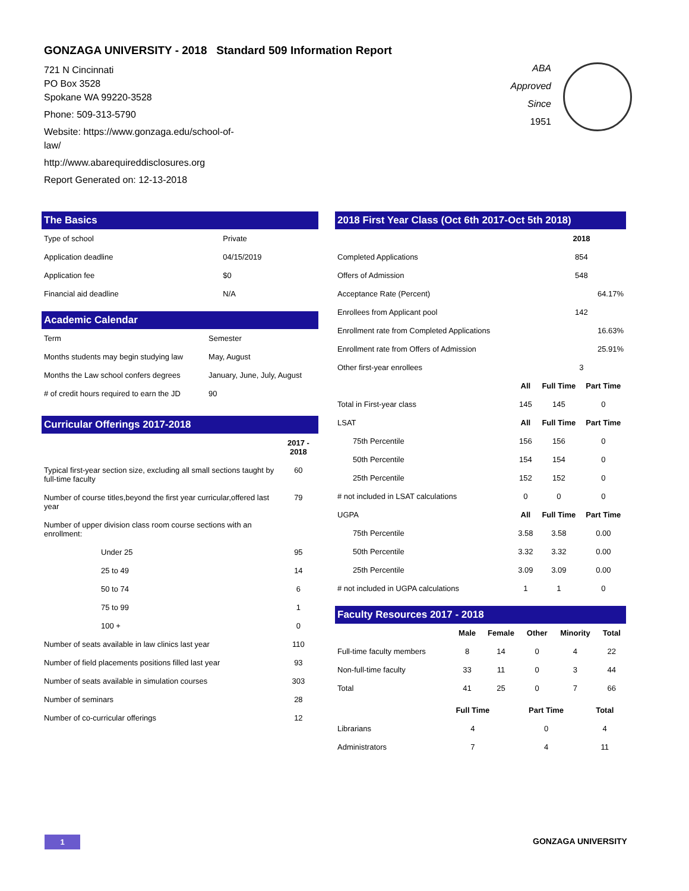GONZAGA UNIVERSITY - 2018 Standard 509 Information Report
721 N Cincinnati
PO Box 3528
Spokane WA 99220-3528
Phone: 509-313-5790
Website: https://www.gonzaga.edu/school-of-
law/
http://www.abarequireddisclosures.org
Report Generated on: 12-13-2018
ABA
Approved
Since
1951
The Basics
| Type of school | Private |
| Application deadline | 04/15/2019 |
| Application fee | $0 |
| Financial aid deadline | N/A |
Academic Calendar
| Term | Semester |
| Months students may begin studying law | May, August |
| Months the Law school confers degrees | January, June, July, August |
| # of credit hours required to earn the JD | 90 |
Curricular Offerings 2017-2018
| | 2017 - 2018 |
| Typical first-year section size, excluding all small sections taught by full-time faculty | 60 |
| Number of course titles,beyond the first year curricular,offered last year | 79 |
| Number of upper division class room course sections with an enrollment: | |
| Under 25 | 95 |
| 25 to 49 | 14 |
| 50 to 74 | 6 |
| 75 to 99 | 1 |
| 100 + | 0 |
| Number of seats available in law clinics last year | 110 |
| Number of field placements positions filled last year | 93 |
| Number of seats available in simulation courses | 303 |
| Number of seminars | 28 |
| Number of co-curricular offerings | 12 |
2018 First Year Class (Oct 6th 2017-Oct 5th 2018)
| | | 2018 | |
| Completed Applications | | 854 | |
| Offers of Admission | | 548 | |
| Acceptance Rate (Percent) | | 64.17% | |
| Enrollees from Applicant pool | | 142 | |
| Enrollment rate from Completed Applications | | 16.63% | |
| Enrollment rate from Offers of Admission | | 25.91% | |
| Other first-year enrollees | | 3 | |
| | All | Full Time | Part Time |
| Total in First-year class | 145 | 145 | 0 |
| LSAT | All | Full Time | Part Time |
| 75th Percentile | 156 | 156 | 0 |
| 50th Percentile | 154 | 154 | 0 |
| 25th Percentile | 152 | 152 | 0 |
| # not included in LSAT calculations | 0 | 0 | 0 |
| UGPA | All | Full Time | Part Time |
| 75th Percentile | 3.58 | 3.58 | 0.00 |
| 50th Percentile | 3.32 | 3.32 | 0.00 |
| 25th Percentile | 3.09 | 3.09 | 0.00 |
| # not included in UGPA calculations | 1 | 1 | 0 |
Faculty Resources 2017 - 2018
| | Male | Female | Other | Minority | Total |
| Full-time faculty members | 8 | 14 | 0 | 4 | 22 |
| Non-full-time faculty | 33 | 11 | 0 | 3 | 44 |
| Total | 41 | 25 | 0 | 7 | 66 |
| | Full Time | Part Time | Total |
| Librarians | 4 | 0 | 4 |
| Administrators | 7 | 4 | 11 |
1 GONZAGA UNIVERSITY